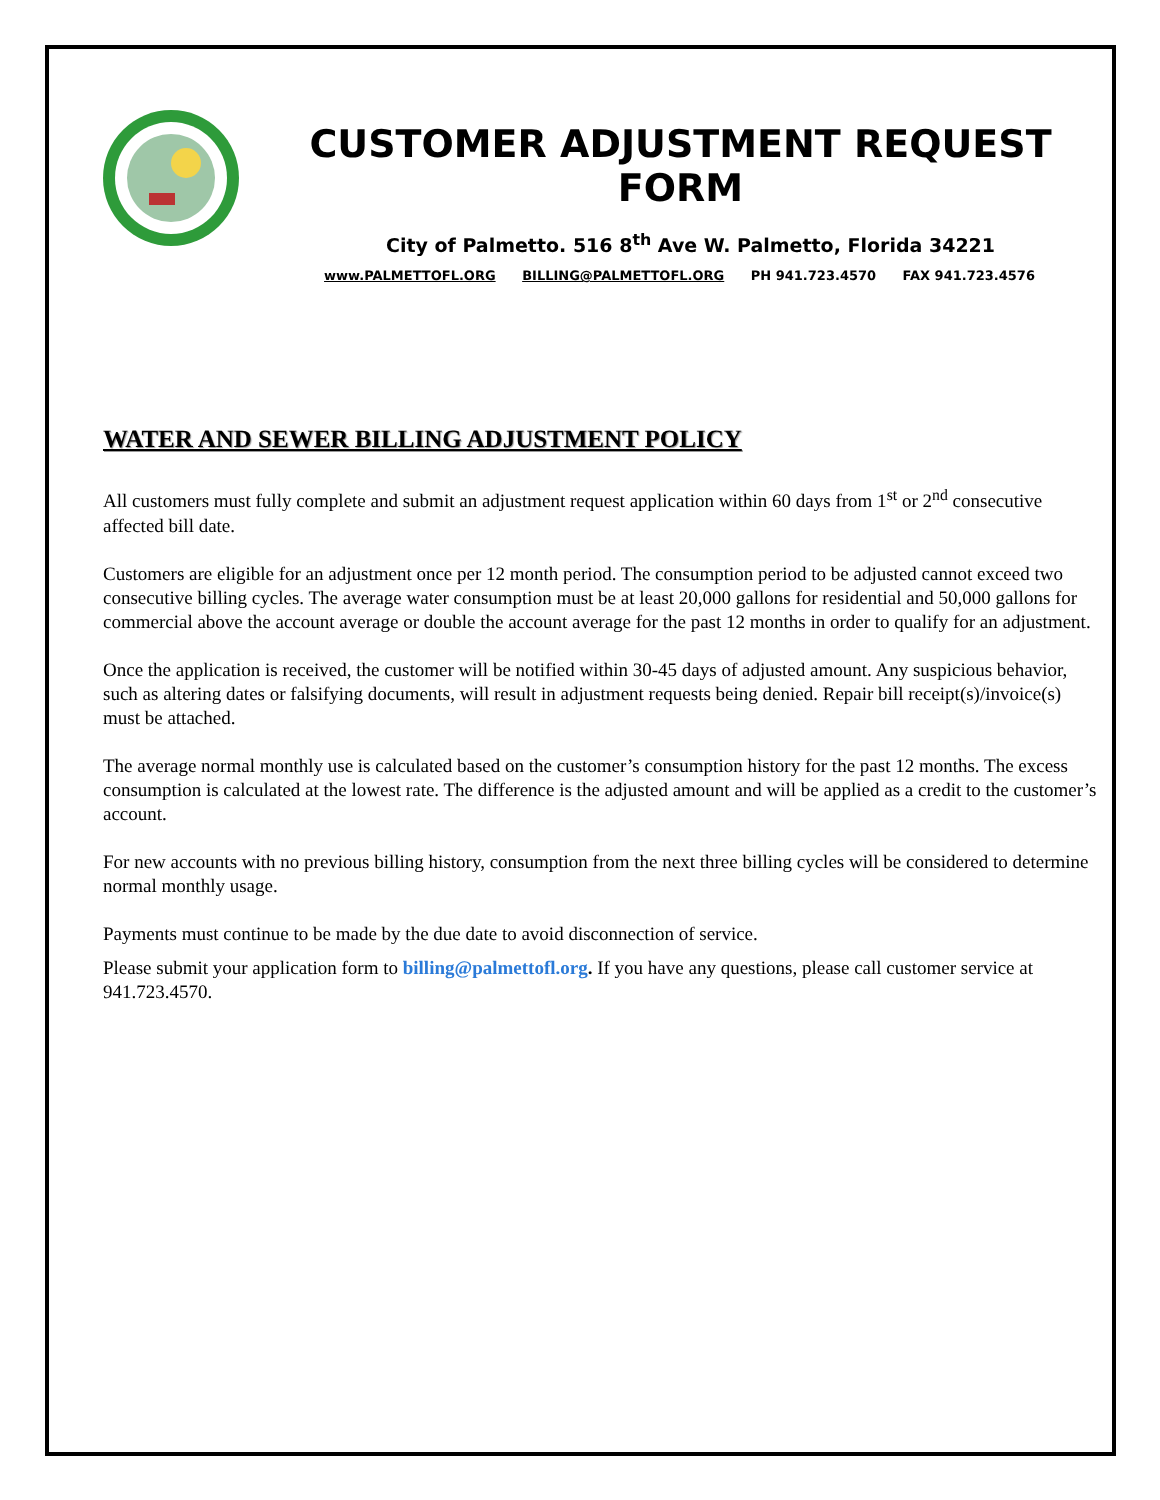CUSTOMER ADJUSTMENT REQUEST FORM
City of Palmetto. 516 8<sup>th</sup> Ave W. Palmetto, Florida 34221
www.PALMETTOFL.ORG BILLING@PALMETTOFL.ORG PH 941.723.4570 FAX 941.723.4576
WATER AND SEWER BILLING ADJUSTMENT POLICY
All customers must fully complete and submit an adjustment request application within 60 days from 1<sup>st</sup> or 2<sup>nd</sup> consecutive affected bill date.
Customers are eligible for an adjustment once per 12 month period. The consumption period to be adjusted cannot exceed two consecutive billing cycles. The average water consumption must be at least 20,000 gallons for residential and 50,000 gallons for commercial above the account average or double the account average for the past 12 months in order to qualify for an adjustment.
Once the application is received, the customer will be notified within 30-45 days of adjusted amount. Any suspicious behavior, such as altering dates or falsifying documents, will result in adjustment requests being denied. Repair bill receipt(s)/invoice(s) must be attached.
The average normal monthly use is calculated based on the customer’s consumption history for the past 12 months. The excess consumption is calculated at the lowest rate. The difference is the adjusted amount and will be applied as a credit to the customer’s account.
For new accounts with no previous billing history, consumption from the next three billing cycles will be considered to determine normal monthly usage.
Payments must continue to be made by the due date to avoid disconnection of service.
Please submit your application form to billing@palmettofl.org. If you have any questions, please call customer service at 941.723.4570.